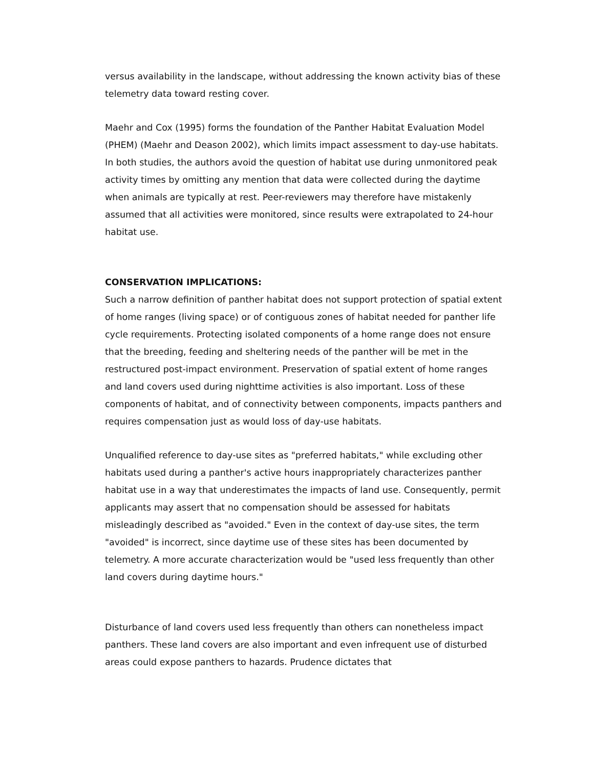versus availability in the landscape, without addressing the known activity bias of these telemetry data toward resting cover.
Maehr and Cox (1995) forms the foundation of the Panther Habitat Evaluation Model (PHEM) (Maehr and Deason 2002), which limits impact assessment to day-use habitats. In both studies, the authors avoid the question of habitat use during unmonitored peak activity times by omitting any mention that data were collected during the daytime when animals are typically at rest. Peer-reviewers may therefore have mistakenly assumed that all activities were monitored, since results were extrapolated to 24-hour habitat use.
CONSERVATION IMPLICATIONS:
Such a narrow definition of panther habitat does not support protection of spatial extent of home ranges (living space) or of contiguous zones of habitat needed for panther life cycle requirements. Protecting isolated components of a home range does not ensure that the breeding, feeding and sheltering needs of the panther will be met in the restructured post-impact environment. Preservation of spatial extent of home ranges and land covers used during nighttime activities is also important. Loss of these components of habitat, and of connectivity between components, impacts panthers and requires compensation just as would loss of day-use habitats.
Unqualified reference to day-use sites as "preferred habitats," while excluding other habitats used during a panther's active hours inappropriately characterizes panther habitat use in a way that underestimates the impacts of land use. Consequently, permit applicants may assert that no compensation should be assessed for habitats misleadingly described as "avoided." Even in the context of day-use sites, the term "avoided" is incorrect, since daytime use of these sites has been documented by telemetry. A more accurate characterization would be "used less frequently than other land covers during daytime hours."
Disturbance of land covers used less frequently than others can nonetheless impact panthers. These land covers are also important and even infrequent use of disturbed areas could expose panthers to hazards. Prudence dictates that